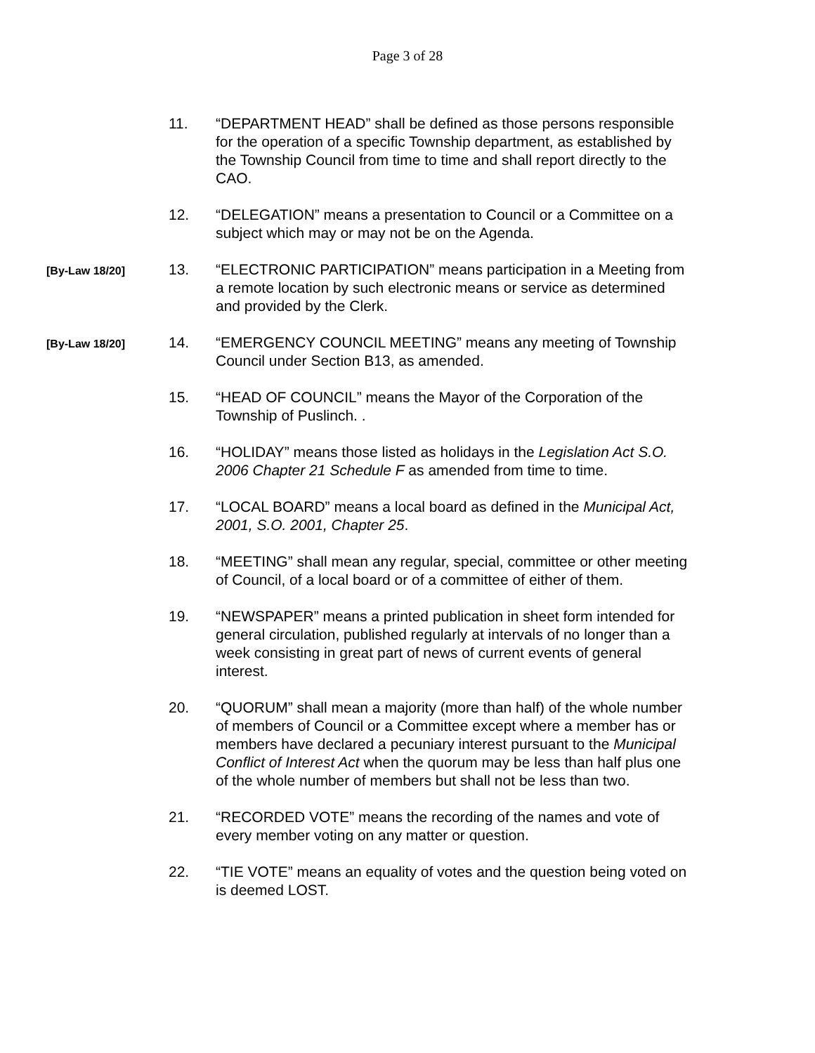Page 3 of 28
11. “DEPARTMENT HEAD” shall be defined as those persons responsible for the operation of a specific Township department, as established by the Township Council from time to time and shall report directly to the CAO.
12. “DELEGATION” means a presentation to Council or a Committee on a subject which may or may not be on the Agenda.
[By-Law 18/20]
13. “ELECTRONIC PARTICIPATION” means participation in a Meeting from a remote location by such electronic means or service as determined and provided by the Clerk.
[By-Law 18/20]
14. “EMERGENCY COUNCIL MEETING” means any meeting of Township Council under Section B13, as amended.
15. “HEAD OF COUNCIL” means the Mayor of the Corporation of the Township of Puslinch. .
16. “HOLIDAY” means those listed as holidays in the Legislation Act S.O. 2006 Chapter 21 Schedule F as amended from time to time.
17. “LOCAL BOARD” means a local board as defined in the Municipal Act, 2001, S.O. 2001, Chapter 25.
18. “MEETING” shall mean any regular, special, committee or other meeting of Council, of a local board or of a committee of either of them.
19. “NEWSPAPER” means a printed publication in sheet form intended for general circulation, published regularly at intervals of no longer than a week consisting in great part of news of current events of general interest.
20. “QUORUM” shall mean a majority (more than half) of the whole number of members of Council or a Committee except where a member has or members have declared a pecuniary interest pursuant to the Municipal Conflict of Interest Act when the quorum may be less than half plus one of the whole number of members but shall not be less than two.
21. “RECORDED VOTE” means the recording of the names and vote of every member voting on any matter or question.
22. “TIE VOTE” means an equality of votes and the question being voted on is deemed LOST.